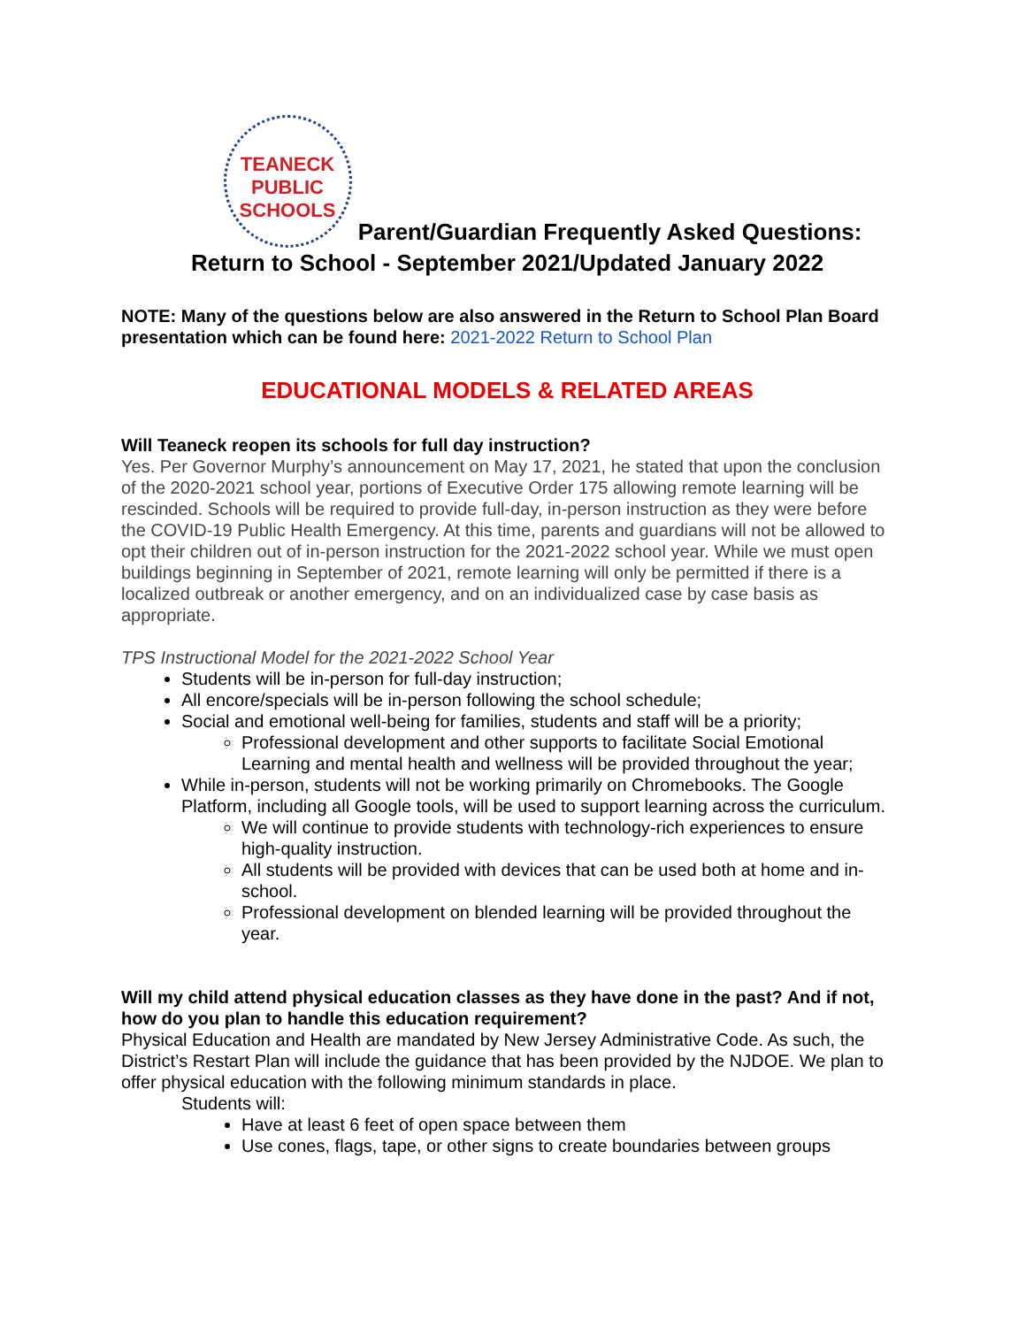TEANECK
PUBLIC
SCHOOLS Parent/Guardian Frequently Asked Questions:
Return to School - September 2021/Updated January 2022
NOTE: Many of the questions below are also answered in the Return to School Plan Board presentation which can be found here: 2021-2022 Return to School Plan
EDUCATIONAL MODELS & RELATED AREAS
Will Teaneck reopen its schools for full day instruction?
Yes. Per Governor Murphy’s announcement on May 17, 2021, he stated that upon the conclusion of the 2020-2021 school year, portions of Executive Order 175 allowing remote learning will be rescinded. Schools will be required to provide full-day, in-person instruction as they were before the COVID-19 Public Health Emergency. At this time, parents and guardians will not be allowed to opt their children out of in-person instruction for the 2021-2022 school year. While we must open buildings beginning in September of 2021, remote learning will only be permitted if there is a localized outbreak or another emergency, and on an individualized case by case basis as appropriate.
TPS Instructional Model for the 2021-2022 School Year
Students will be in-person for full-day instruction;
All encore/specials will be in-person following the school schedule;
Social and emotional well-being for families, students and staff will be a priority;
Professional development and other supports to facilitate Social Emotional Learning and mental health and wellness will be provided throughout the year;
While in-person, students will not be working primarily on Chromebooks. The Google Platform, including all Google tools, will be used to support learning across the curriculum.
We will continue to provide students with technology-rich experiences to ensure high-quality instruction.
All students will be provided with devices that can be used both at home and in-school.
Professional development on blended learning will be provided throughout the year.
Will my child attend physical education classes as they have done in the past? And if not, how do you plan to handle this education requirement?
Physical Education and Health are mandated by New Jersey Administrative Code. As such, the District’s Restart Plan will include the guidance that has been provided by the NJDOE. We plan to offer physical education with the following minimum standards in place.
Students will:
Have at least 6 feet of open space between them
Use cones, flags, tape, or other signs to create boundaries between groups